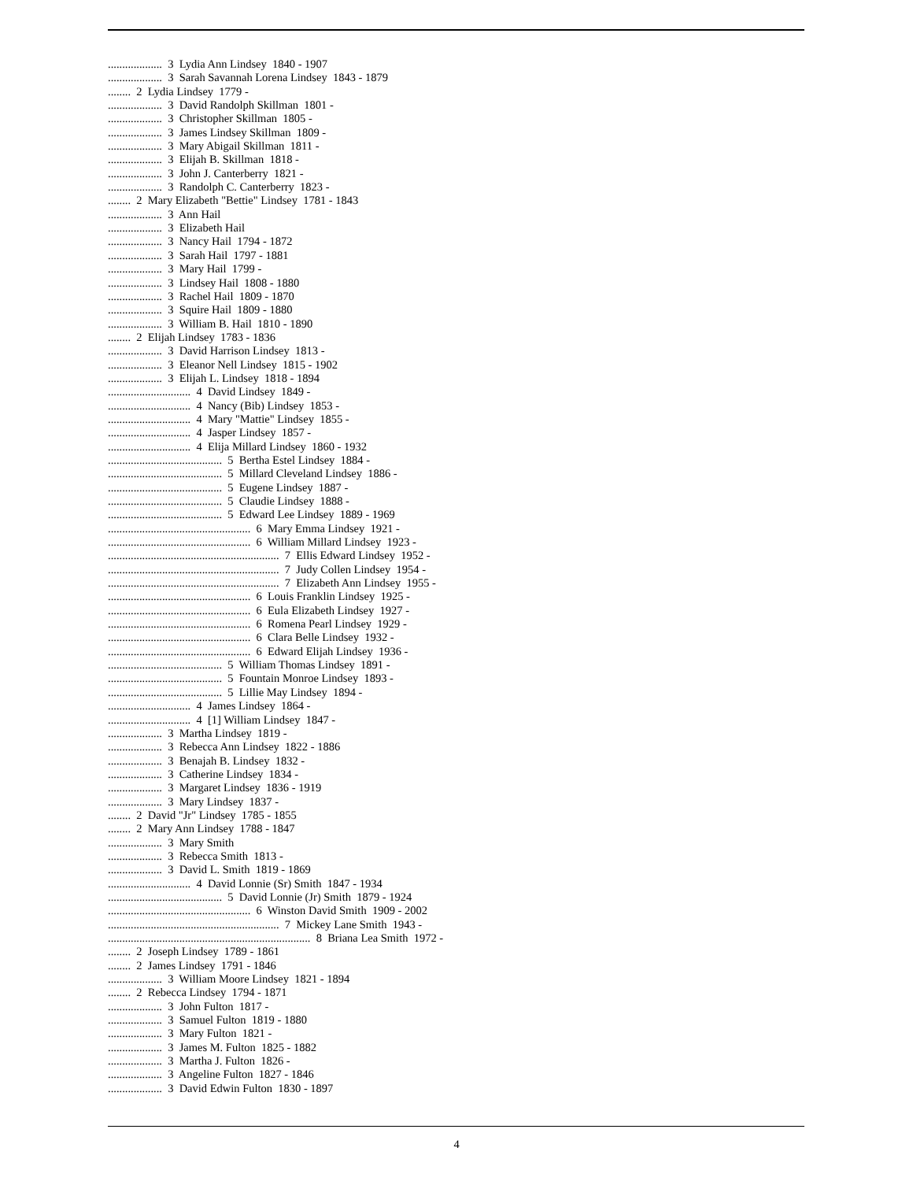................... 3 Lydia Ann Lindsey 1840 - 1907
................... 3 Sarah Savannah Lorena Lindsey 1843 - 1879
........ 2 Lydia Lindsey 1779 -
................... 3 David Randolph Skillman 1801 -
................... 3 Christopher Skillman 1805 -
................... 3 James Lindsey Skillman 1809 -
................... 3 Mary Abigail Skillman 1811 -
................... 3 Elijah B. Skillman 1818 -
................... 3 John J. Canterberry 1821 -
................... 3 Randolph C. Canterberry 1823 -
........ 2 Mary Elizabeth "Bettie" Lindsey 1781 - 1843
................... 3 Ann Hail
................... 3 Elizabeth Hail
................... 3 Nancy Hail 1794 - 1872
................... 3 Sarah Hail 1797 - 1881
................... 3 Mary Hail 1799 -
................... 3 Lindsey Hail 1808 - 1880
................... 3 Rachel Hail 1809 - 1870
................... 3 Squire Hail 1809 - 1880
................... 3 William B. Hail 1810 - 1890
........ 2 Elijah Lindsey 1783 - 1836
................... 3 David Harrison Lindsey 1813 -
................... 3 Eleanor Nell Lindsey 1815 - 1902
................... 3 Elijah L. Lindsey 1818 - 1894
............................. 4 David Lindsey 1849 -
............................. 4 Nancy (Bib) Lindsey 1853 -
............................. 4 Mary "Mattie" Lindsey 1855 -
............................. 4 Jasper Lindsey 1857 -
............................. 4 Elija Millard Lindsey 1860 - 1932
........................................ 5 Bertha Estel Lindsey 1884 -
........................................ 5 Millard Cleveland Lindsey 1886 -
........................................ 5 Eugene Lindsey 1887 -
........................................ 5 Claudie Lindsey 1888 -
........................................ 5 Edward Lee Lindsey 1889 - 1969
.................................................. 6 Mary Emma Lindsey 1921 -
.................................................. 6 William Millard Lindsey 1923 -
............................................................ 7 Ellis Edward Lindsey 1952 -
............................................................ 7 Judy Collen Lindsey 1954 -
............................................................ 7 Elizabeth Ann Lindsey 1955 -
.................................................. 6 Louis Franklin Lindsey 1925 -
.................................................. 6 Eula Elizabeth Lindsey 1927 -
.................................................. 6 Romena Pearl Lindsey 1929 -
.................................................. 6 Clara Belle Lindsey 1932 -
.................................................. 6 Edward Elijah Lindsey 1936 -
........................................ 5 William Thomas Lindsey 1891 -
........................................ 5 Fountain Monroe Lindsey 1893 -
........................................ 5 Lillie May Lindsey 1894 -
............................. 4 James Lindsey 1864 -
............................. 4 [1] William Lindsey 1847 -
................... 3 Martha Lindsey 1819 -
................... 3 Rebecca Ann Lindsey 1822 - 1886
................... 3 Benajah B. Lindsey 1832 -
................... 3 Catherine Lindsey 1834 -
................... 3 Margaret Lindsey 1836 - 1919
................... 3 Mary Lindsey 1837 -
........ 2 David "Jr" Lindsey 1785 - 1855
........ 2 Mary Ann Lindsey 1788 - 1847
................... 3 Mary Smith
................... 3 Rebecca Smith 1813 -
................... 3 David L. Smith 1819 - 1869
............................. 4 David Lonnie (Sr) Smith 1847 - 1934
........................................ 5 David Lonnie (Jr) Smith 1879 - 1924
.................................................. 6 Winston David Smith 1909 - 2002
............................................................ 7 Mickey Lane Smith 1943 -
....................................................................... 8 Briana Lea Smith 1972 -
........ 2 Joseph Lindsey 1789 - 1861
........ 2 James Lindsey 1791 - 1846
................... 3 William Moore Lindsey 1821 - 1894
........ 2 Rebecca Lindsey 1794 - 1871
................... 3 John Fulton 1817 -
................... 3 Samuel Fulton 1819 - 1880
................... 3 Mary Fulton 1821 -
................... 3 James M. Fulton 1825 - 1882
................... 3 Martha J. Fulton 1826 -
................... 3 Angeline Fulton 1827 - 1846
................... 3 David Edwin Fulton 1830 - 1897
4